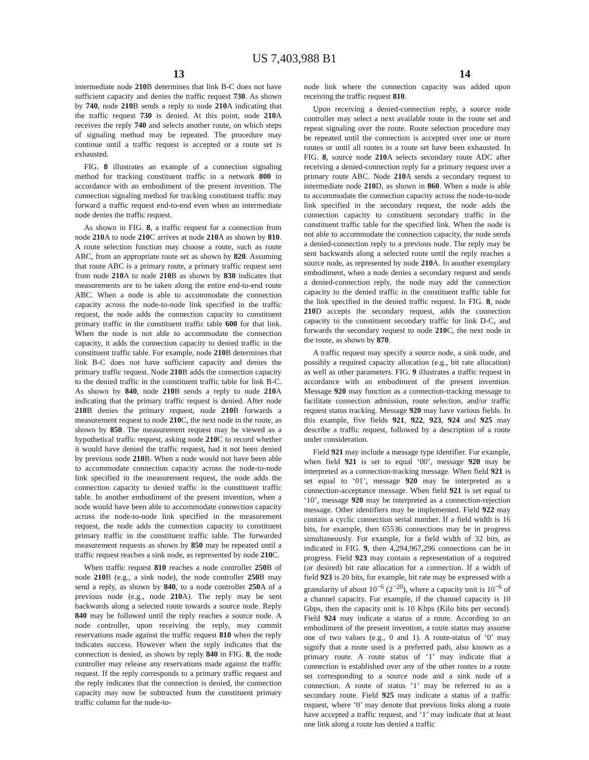US 7,403,988 B1
13 14
intermediate node 210 B determines that link B-C does not have sufficient capacity and denies the traffic request 730. As shown by 740, node 210 B sends a reply to node 210 A indicating that the traffic request 730 is denied. At this point, node 210 A receives the reply 740 and selects another route, on which steps of signaling method may be repeated. The procedure may continue until a traffic request is accepted or a route set is exhausted.
FIG. 8 illustrates an example of a connection signaling method for tracking constituent traffic in a network 800 in accordance with an embodiment of the present invention. The connection signaling method for tracking constituent traffic may forward a traffic request end-to-end even when an intermediate node denies the traffic request.
As shown in FIG. 8, a traffic request for a connection from node 210 A to node 210 C arrives at node 210 A as shown by 810. A route selection function may choose a route, such as route ABC, from an appropriate route set as shown by 820. Assuming that route ABC is a primary route, a primary traffic request sent from node 210 A to node 210 B as shown by 830 indicates that measurements are to be taken along the entire end-to-end route ABC. When a node is able to accommodate the connection capacity across the node-to-node link specified in the traffic request, the node adds the connection capacity to constituent primary traffic in the constituent traffic table 600 for that link. When the node is not able to accommodate the connection capacity, it adds the connection capacity to denied traffic in the constituent traffic table. For example, node 210 B determines that link B-C does not have sufficient capacity and denies the primary traffic request. Node 210 B adds the connection capacity to the denied traffic in the constituent traffic table for link B-C. As shown by 840, node 210 B sends a reply to node 210 A indicating that the primary traffic request is denied. After node 210 B denies the primary request, node 210 B forwards a measurement request to node 210 C, the next node in the route, as shown by 850. The measurement request may be viewed as a hypothetical traffic request, asking node 210 C to record whether it would have denied the traffic request, had it not been denied by previous node 210 B. When a node would not have been able to accommodate connection capacity across the node-to-node link specified in the measurement request, the node adds the connection capacity to denied traffic in the constituent traffic table. In another embodiment of the present invention, when a node would have been able to accommodate connection capacity across the node-to-node link specified in the measurement request, the node adds the connection capacity to constituent primary traffic in the constituent traffic table. The forwarded measurement requests as shown by 850 may be repeated until a traffic request reaches a sink node, as represented by node 210 C.
When traffic request 810 reaches a node controller 250 B of node 210 B (e.g., a sink node), the node controller 250 B may send a reply, as shown by 840, to a node controller 250 A of a previous node (e.g., node 210 A). The reply may be sent backwards along a selected route towards a source node. Reply 840 may be followed until the reply reaches a source node. A node controller, upon receiving the reply, may commit reservations made against the traffic request 810 when the reply indicates success. However when the reply indicates that the connection is denied, as shown by reply 840 in FIG. 8, the node controller may release any reservations made against the traffic request. If the reply corresponds to a primary traffic request and the reply indicates that the connection is denied, the connection capacity may now be subtracted from the constituent primary traffic column for the node-to-
node link where the connection capacity was added upon receiving the traffic request 810.
Upon receiving a denied-connection reply, a source node controller may select a next available route in the route set and repeat signaling over the route. Route selection procedure may be repeated until the connection is accepted over one or more routes or until all routes in a route set have been exhausted. In FIG. 8, source node 210 A selects secondary route ADC after receiving a denied-connection reply for a primary request over a primary route ABC. Node 210 A sends a secondary request to intermediate node 210 D, as shown in 860. When a node is able to accommodate the connection capacity across the node-to-node link specified in the secondary request, the node adds the connection capacity to constituent secondary traffic in the constituent traffic table for the specified link. When the node is not able to accommodate the connection capacity, the node sends a denied-connection reply to a previous node. The reply may be sent backwards along a selected route until the reply reaches a source node, as represented by node 210 A. In another exemplary embodiment, when a node denies a secondary request and sends a denied-connection reply, the node may add the connection capacity to the denied traffic in the constituent traffic table for the link specified in the denied traffic request. In FIG. 8, node 210 D accepts the secondary request, adds the connection capacity to the constituent secondary traffic for link D-C, and forwards the secondary request to node 210 C, the next node in the route, as shown by 870.
A traffic request may specify a source node, a sink node, and possibly a required capacity allocation (e.g., bit rate allocation) as well as other parameters. FIG. 9 illustrates a traffic request in accordance with an embodiment of the present invention. Message 920 may function as a connection-tracking message to facilitate connection admission, route selection, and/or traffic request status tracking. Message 920 may have various fields. In this example, five fields 921, 922, 923, 924 and 925 may describe a traffic request, followed by a description of a route under consideration.
Field 921 may include a message type identifier. For example, when field 921 is set to equal ‘00’, message 920 may be interpreted as a connection-tracking message. When field 921 is set equal to ‘01’, message 920 may be interpreted as a connection-acceptance message. When field 921 is set equal to ‘10’, message 920 may be interpreted as a connection-rejection message. Other identifiers may be implemented. Field 922 may contain a cyclic connection serial number. If a field width is 16 bits, for example, then 65536 connections may be in progress simultaneously. For example, for a field width of 32 bits, as indicated in FIG. 9, then 4,294,967,296 connections can be in progress. Field 923 may contain a representation of a required (or desired) bit rate allocation for a connection. If a width of field 923 is 20 bits, for example, bit rate may be expressed with a granularity of about 10<sup>−6</sup> (2<sup>−20</sup>), where a capacity unit is 10<sup>−6</sup> of a channel capacity. For example, if the channel capacity is 10 Gbps, then the capacity unit is 10 Kbps (Kilo bits per second). Field 924 may indicate a status of a route. According to an embodiment of the present invention, a route status may assume one of two values (e.g., 0 and 1). A route-status of ‘0’ may signify that a route used is a preferred path, also known as a primary route. A route status of ‘1’ may indicate that a connection is established over any of the other routes in a route set corresponding to a source node and a sink node of a connection. A route of status ‘1’ may be referred to as a secondary route. Field 925 may indicate a status of a traffic request, where ‘0’ may denote that previous links along a route have accepted a traffic request, and ‘1’ may indicate that at least one link along a route has denied a traffic